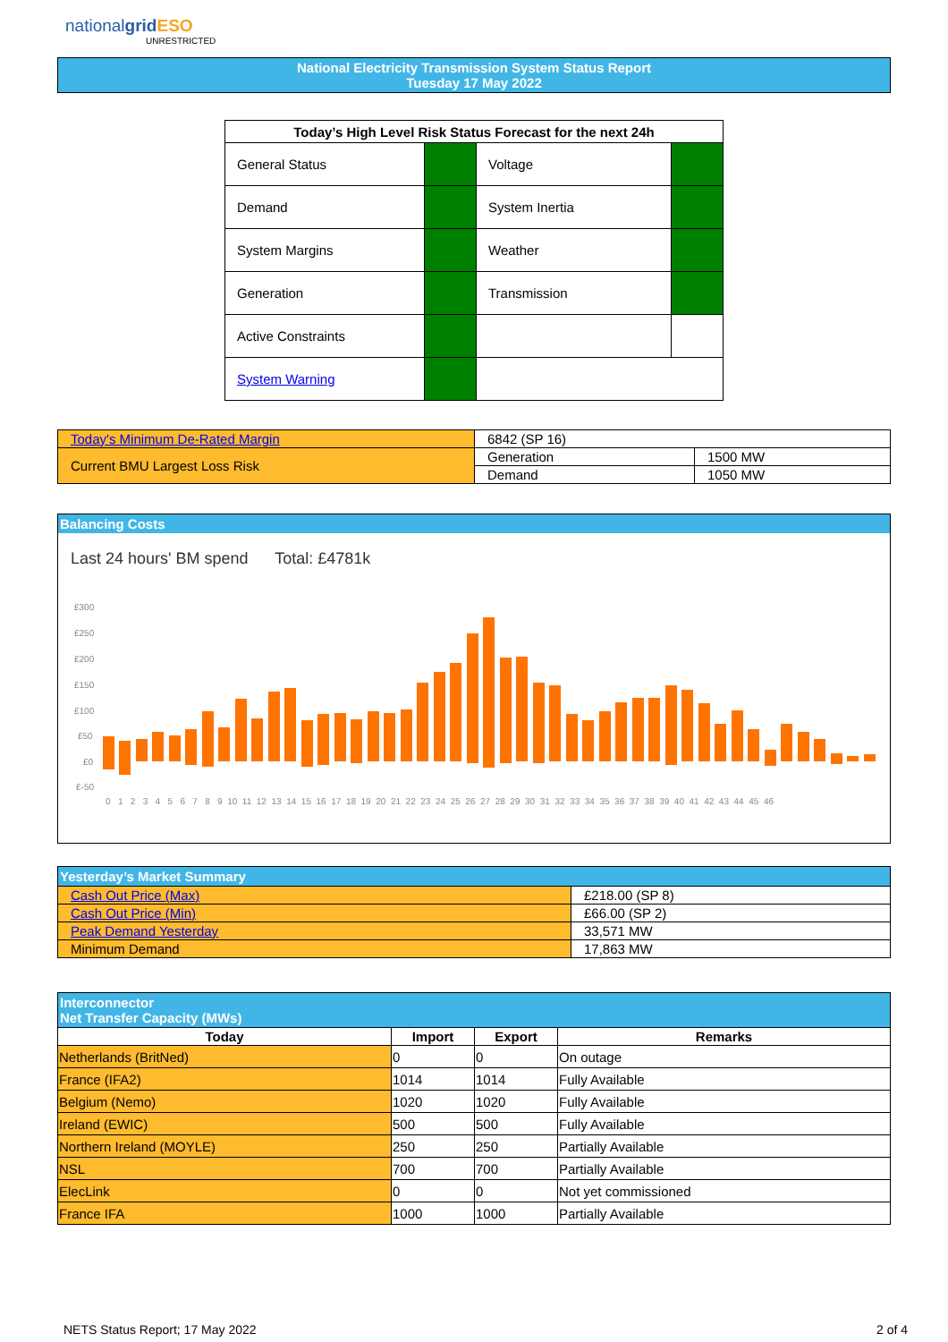nationalgrid ESO
UNRESTRICTED
National Electricity Transmission System Status Report
Tuesday 17 May 2022
| Today’s High Level Risk Status Forecast for the next 24h | | | |
| --- | --- | --- | --- |
| General Status | | Voltage | |
| Demand | | System Inertia | |
| System Margins | | Weather | |
| Generation | | Transmission | |
| Active Constraints | | | |
| System Warning | | | |
| Today's Minimum De-Rated Margin | 6842 (SP 16) | |
| Current BMU Largest Loss Risk | Generation | 1500 MW |
| | Demand | 1050 MW |
Balancing Costs
Last 24 hours' BM spend Total: £4781k
£300
£250
£200
£150
£100
£50
£0
£-50
0 1 2 3 4 5 6 7 8 9 10 11 12 13 14 15 16 17 18 19 20 21 22 23 24 25 26 27 28 29 30 31 32 33 34 35 36 37 38 39 40 41 42 43 44 45 46
| Yesterday’s Market Summary | |
| --- | --- |
| Cash Out Price (Max) | £218.00 (SP 8) |
| Cash Out Price (Min) | £66.00 (SP 2) |
| Peak Demand Yesterday | 33,571 MW |
| Minimum Demand | 17,863 MW |
| Interconnector Net Transfer Capacity (MWs) | | | |
| --- | --- | --- | --- |
| Today | Import | Export | Remarks |
| Netherlands (BritNed) | 0 | 0 | On outage |
| France (IFA2) | 1014 | 1014 | Fully Available |
| Belgium (Nemo) | 1020 | 1020 | Fully Available |
| Ireland (EWIC) | 500 | 500 | Fully Available |
| Northern Ireland (MOYLE) | 250 | 250 | Partially Available |
| NSL | 700 | 700 | Partially Available |
| ElecLink | 0 | 0 | Not yet commissioned |
| France IFA | 1000 | 1000 | Partially Available |
NETS Status Report; 17 May 2022
2 of 4